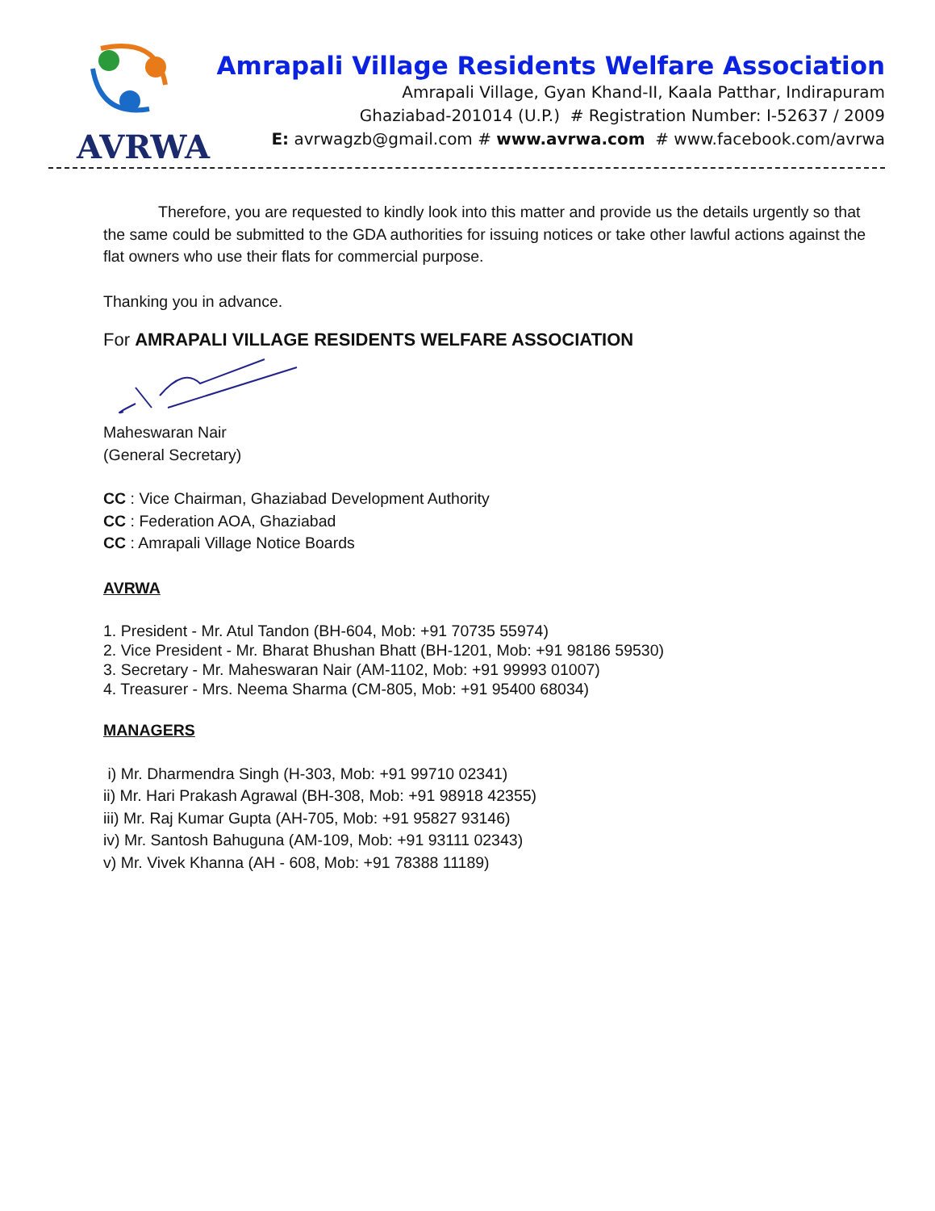AVRWA
Amrapali Village Residents Welfare Association
Amrapali Village, Gyan Khand-II, Kaala Patthar, Indirapuram
Ghaziabad-201014 (U.P.) # Registration Number: I-52637 / 2009
E: avrwagzb@gmail.com # www.avrwa.com # www.facebook.com/avrwa
Therefore, you are requested to kindly look into this matter and provide us the details urgently so that the same could be submitted to the GDA authorities for issuing notices or take other lawful actions against the flat owners who use their flats for commercial purpose.
Thanking you in advance.
For AMRAPALI VILLAGE RESIDENTS WELFARE ASSOCIATION
Maheswaran Nair
(General Secretary)
CC : Vice Chairman, Ghaziabad Development Authority
CC : Federation AOA, Ghaziabad
CC : Amrapali Village Notice Boards
AVRWA
1. President - Mr. Atul Tandon (BH-604, Mob: +91 70735 55974)
2. Vice President - Mr. Bharat Bhushan Bhatt (BH-1201, Mob: +91 98186 59530)
3. Secretary - Mr. Maheswaran Nair (AM-1102, Mob: +91 99993 01007)
4. Treasurer - Mrs. Neema Sharma (CM-805, Mob: +91 95400 68034)
MANAGERS
i) Mr. Dharmendra Singh (H-303, Mob: +91 99710 02341)
ii) Mr. Hari Prakash Agrawal (BH-308, Mob: +91 98918 42355)
iii) Mr. Raj Kumar Gupta (AH-705, Mob: +91 95827 93146)
iv) Mr. Santosh Bahuguna (AM-109, Mob: +91 93111 02343)
v) Mr. Vivek Khanna (AH - 608, Mob: +91 78388 11189)